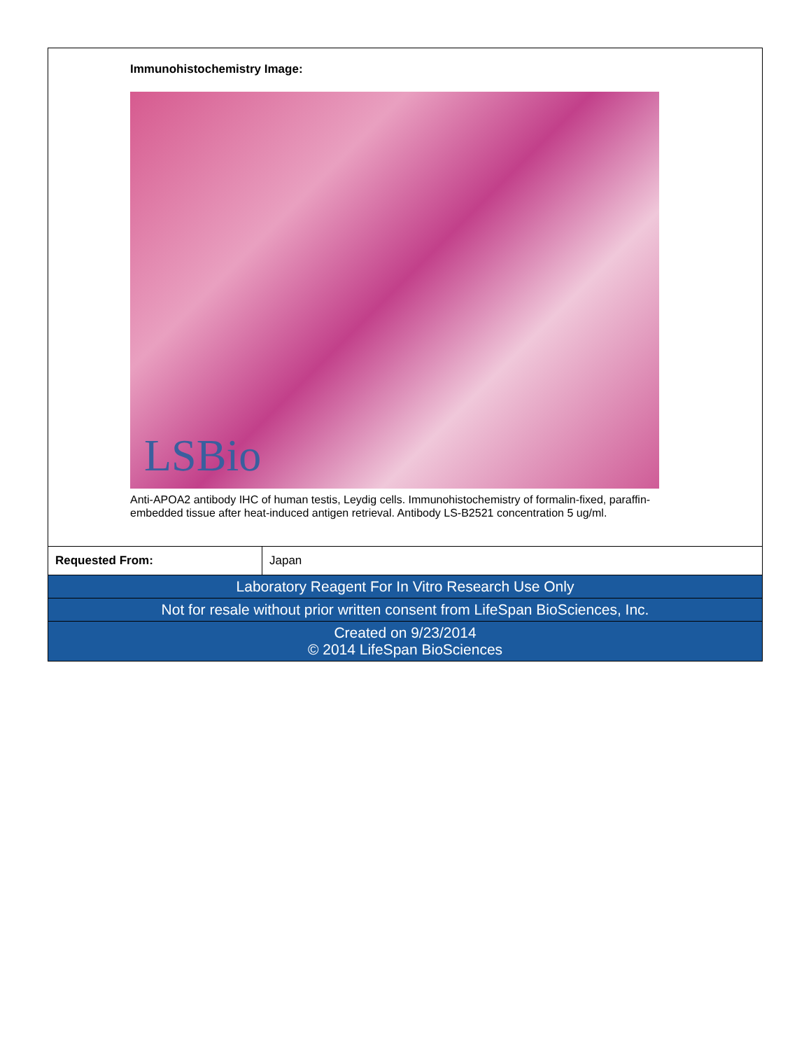Immunohistochemistry Image:
LSBio
Anti-APOA2 antibody IHC of human testis, Leydig cells. Immunohistochemistry of formalin-fixed, paraffin-embedded tissue after heat-induced antigen retrieval. Antibody LS-B2521 concentration 5 ug/ml.
| Requested From: | Japan |
| Laboratory Reagent For In Vitro Research Use Only |
| Not for resale without prior written consent from LifeSpan BioSciences, Inc. |
| Created on 9/23/2014 © 2014 LifeSpan BioSciences |